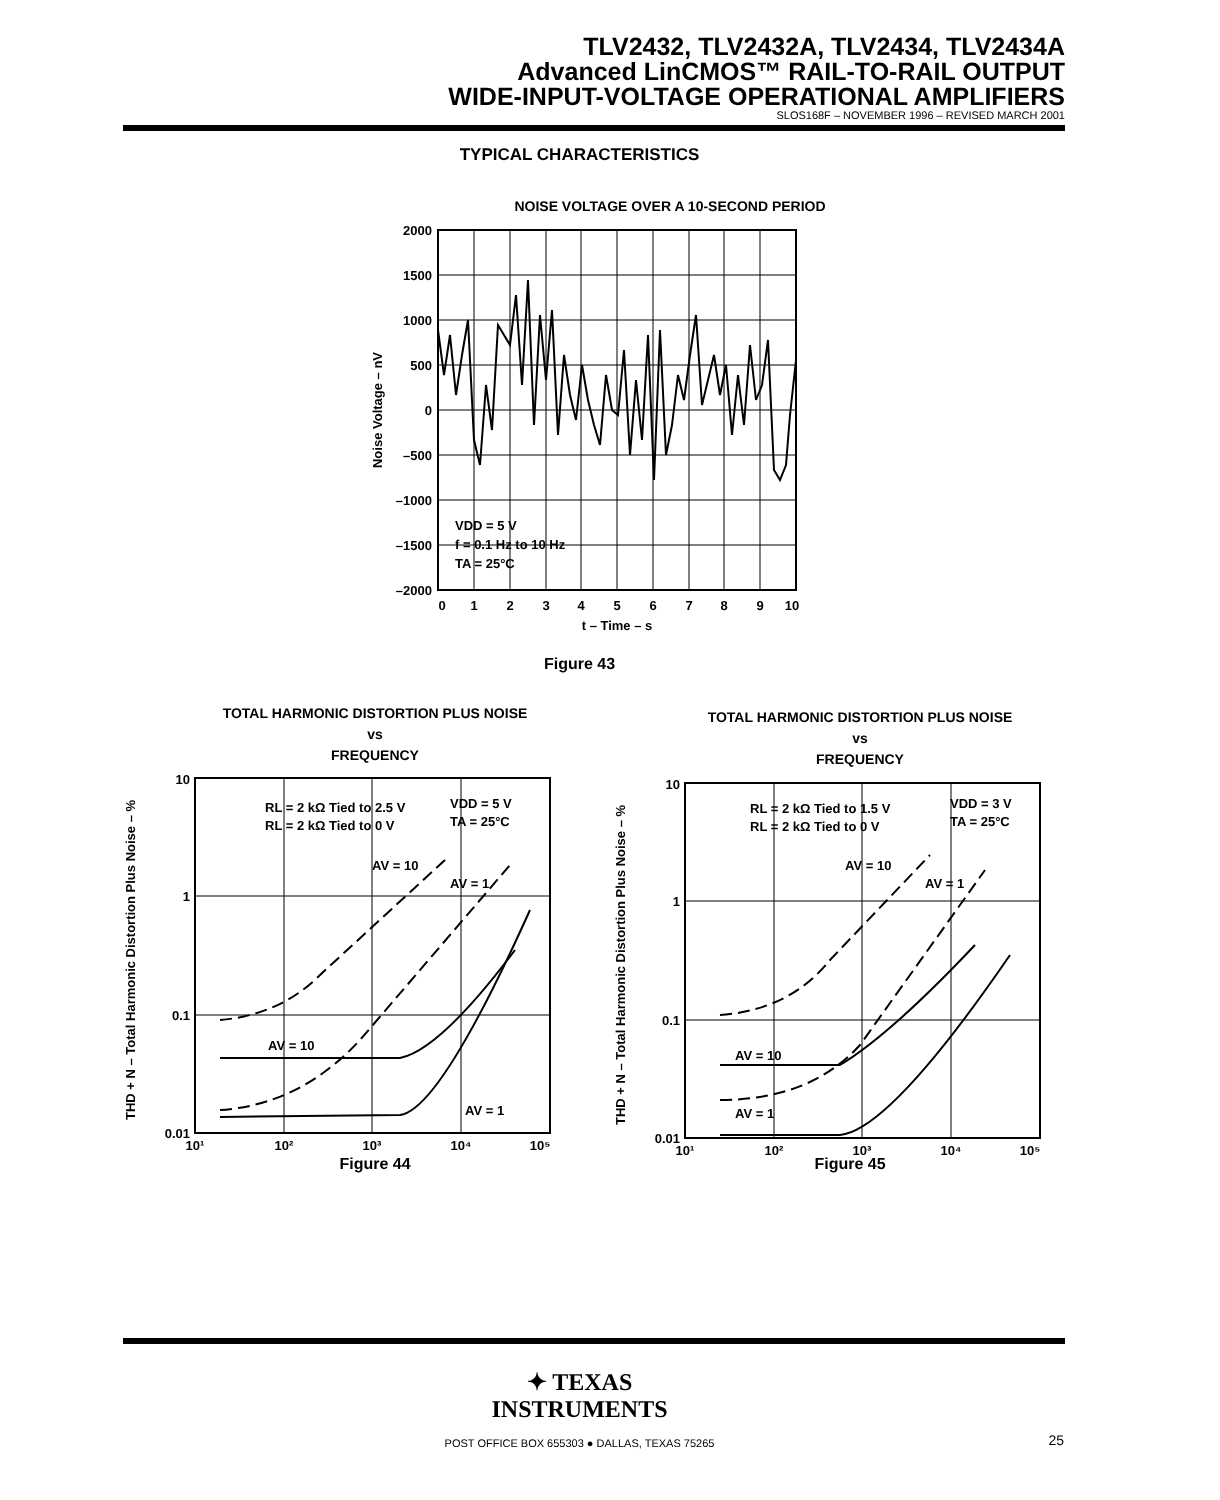TLV2432, TLV2432A, TLV2434, TLV2434A
Advanced LinCMOS™ RAIL-TO-RAIL OUTPUT
WIDE-INPUT-VOLTAGE OPERATIONAL AMPLIFIERS
SLOS168F – NOVEMBER 1996 – REVISED MARCH 2001
TYPICAL CHARACTERISTICS
NOISE VOLTAGE OVER A 10-SECOND PERIOD
2000
1500
1000
500
0
–500
–1000
–1500
–2000
0
1
2
3
4
5
6
7
8
9
10
t – Time – s
VDD = 5 V
f = 0.1 Hz to 10 Hz
TA = 25°C
Noise Voltage – nV
Figure 43
TOTAL HARMONIC DISTORTION PLUS NOISE
vs
FREQUENCY
TOTAL HARMONIC DISTORTION PLUS NOISE
vs
FREQUENCY
10
1
0.1
0.01
10¹
10²
10³
10⁴
10⁵
RL = 2 kΩ Tied to 2.5 V
RL = 2 kΩ Tied to 0 V
VDD = 5 V
TA = 25°C
AV = 10
AV = 1
AV = 10
AV = 1
THD + N – Total Harmonic Distortion Plus Noise – %
Figure 44
10
1
0.1
0.01
10¹
10²
10³
10⁴
10⁵
RL = 2 kΩ Tied to 1.5 V
RL = 2 kΩ Tied to 0 V
VDD = 3 V
TA = 25°C
AV = 10
AV = 1
AV = 10
AV = 1
THD + N – Total Harmonic Distortion Plus Noise – %
Figure 45
✦ TEXAS
INSTRUMENTS
POST OFFICE BOX 655303 ● DALLAS, TEXAS 75265 25